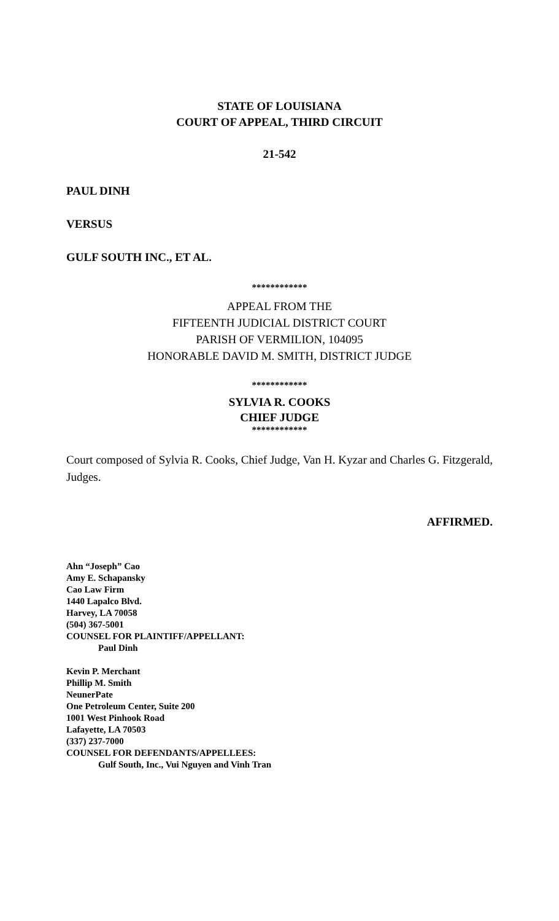STATE OF LOUISIANA
COURT OF APPEAL, THIRD CIRCUIT
21-542
PAUL DINH
VERSUS
GULF SOUTH INC., ET AL.
************
APPEAL FROM THE
FIFTEENTH JUDICIAL DISTRICT COURT
PARISH OF VERMILION, 104095
HONORABLE DAVID M. SMITH, DISTRICT JUDGE
************
SYLVIA R. COOKS
CHIEF JUDGE
************
Court composed of Sylvia R. Cooks, Chief Judge, Van H. Kyzar and Charles G. Fitzgerald, Judges.
AFFIRMED.
Ahn “Joseph” Cao
Amy E. Schapansky
Cao Law Firm
1440 Lapalco Blvd.
Harvey, LA 70058
(504) 367-5001
COUNSEL FOR PLAINTIFF/APPELLANT:
Paul Dinh
Kevin P. Merchant
Phillip M. Smith
NeunerPate
One Petroleum Center, Suite 200
1001 West Pinhook Road
Lafayette, LA 70503
(337) 237-7000
COUNSEL FOR DEFENDANTS/APPELLEES:
Gulf South, Inc., Vui Nguyen and Vinh Tran